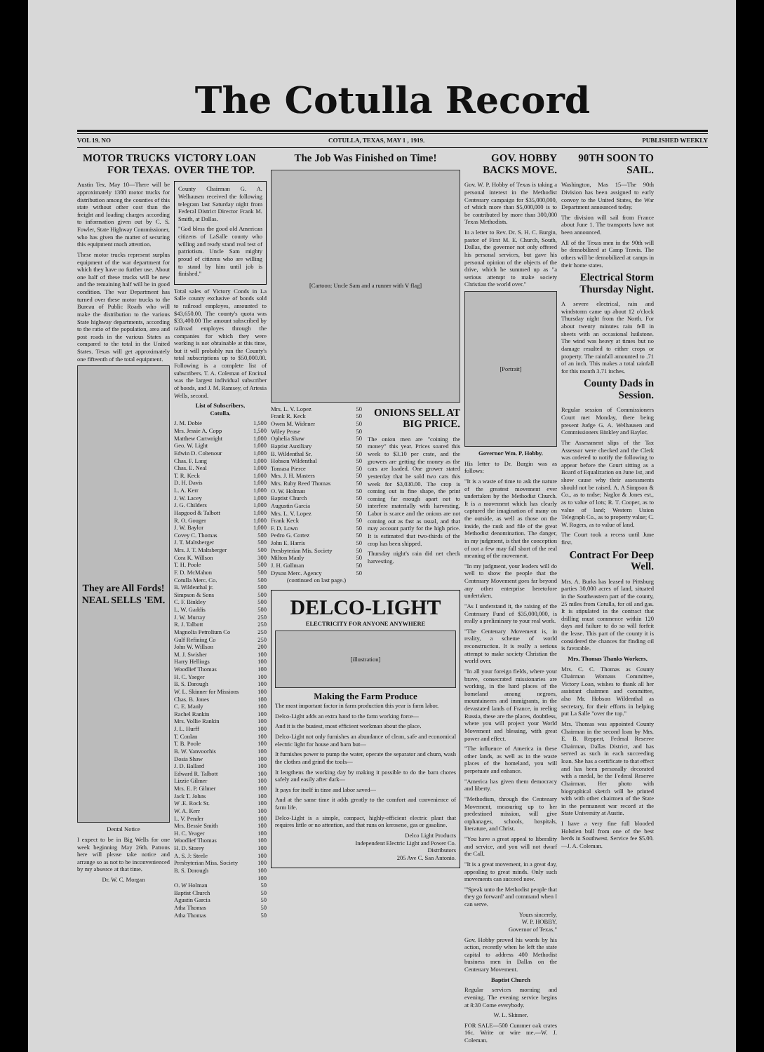The Cotulla Record
VOL 19. NO COTULLA, TEXAS, MAY 1 , 1919. PUBLISHED WEEKLY
MOTOR TRUCKS FOR TEXAS.
Austin Tex. May 10—There will be approximately 1300 motor trucks for distribution among the counties of this state without other cost than the freight and loading charges according to information given out by C. S. Fowler, State Highway Commissioner, who has given the matter of securing this equipment much attention.
These motor trucks represent surplus equipment of the war department for which they have no further use. About one half of these trucks will be new and the remaining half will be in good condition. The war Department has turned over these motor trucks to the Bureau of Public Roads who will make the distribution to the various State highway departments, according to the ratio of the population, area and post roads in the various States as compared to the total in the United States. Texas will get approximately one fifteenth of the total equipment.
They are All Fords!
NEAL SELLS 'EM.
Dental Notice
I expect to be in Big Wells for one week beginning May 26th. Patrons here will please take notice and arrange so as not to be inconvenienced by my absence at that time.
Dr. W. C. Morgan
VICTORY LOAN OVER THE TOP.
County Chairman G. A. Welhausen received the following telegram last Saturday night from Federal District Director Frank M. Smith, at Dallas.
"God bless the good old American citizens of LaSalle county who willing and ready stand real test of patriotism. Uncle Sam mighty proud of citizens who are willing to stand by him until job is finished."
Total sales of Victory Conds in La Salle county exclusive of bonds sold to railroad employes, amounted to $43,650.00. The county's quota was $33,400.00 The amount subscribed by railroad employes through the companies for which they were working is not obtainable at this time, but it will probably run the County's total subscriptions up to $50,000.00. Following is a complete list of subscribers. T. A. Coleman of Encinal was the largest individual subscriber of bonds, and J. M. Ramsey, of Artesia Wells, second.
List of Subscribers.
Cotulla.
| J. M. Dobie | 1,500 |
| Mrs. Jessie A. Copp | 1,500 |
| Matthew Cartwright | 1,000 |
| Geo. W. Light | 1,000 |
| Edwin D. Cohenour | 1,000 |
| Chas. F. Lang | 1,000 |
| Chas. E. Neal | 1,000 |
| T. R. Keck | 1,000 |
| D. H. Davis | 1,000 |
| L. A. Kerr | 1,000 |
| J. W. Lacey | 1,000 |
| J. G. Childers | 1,000 |
| Hapgood & Talbott | 1,000 |
| R. O. Gouger | 1,000 |
| J. W. Baylor | 1,000 |
| Covey C. Thomas | 500 |
| J. T. Maltsberger | 500 |
| Mrs. J. T. Maltsberger | 500 |
| Cora K. Willson | 300 |
| T. H. Poole | 500 |
| F. D. McMahon | 500 |
| Cotulla Merc. Co. | 500 |
| B. Wildenthal jr. | 500 |
| Simpson & Sons | 500 |
| C. F. Binkley | 500 |
| L. W. Gaddis | 500 |
| J. W. Murray | 250 |
| R. J. Talbott | 250 |
| Magnolia Petrolium Co | 250 |
| Gulf Refining Co | 250 |
| John W. Willson | 200 |
| M. J. Swisher | 100 |
| Harry Hellings | 100 |
| Woodlief Thomas | 100 |
| H. C. Yaeger | 100 |
| B. S. Darough | 100 |
| W. L. Skinner for Missions | 100 |
| Chas. B. Jones | 100 |
| C. E. Manly | 100 |
| Rachel Rankin | 100 |
| Mrs. Vollie Rankin | 100 |
| J. L. Hurff | 100 |
| T. Conlan | 100 |
| T. B. Poole | 100 |
| B. W. Vanvoorhis | 100 |
| Dosia Shaw | 100 |
| J. D. Ballard | 100 |
| Edward R. Talbott | 100 |
| Lizzie Gilmer | 100 |
| Mrs. E. P. Gilmer | 100 |
| Jack T. Johns | 100 |
| W .E. Rock Sr. | 100 |
| W. A. Kerr | 100 |
| L. V. Pender | 100 |
| Mrs. Bessie Smith | 100 |
| H. C. Yeager | 100 |
| Woodlief Thomas | 100 |
| H. D. Storey | 100 |
| A. S. J: Steele | 100 |
| Presbyterian Miss. Society | 100 |
| B. S. Dorough | 100 |
| | 100 |
| O. W Holman | 50 |
| Baptist Church | 50 |
| Agustin Garcia | 50 |
| Atha Thomas | 50 |
| Atha Thomas | 50 |
The Job Was Finished on Time!
[Cartoon: Uncle Sam and a runner with V flag]
| Mrs. L. V. Lopez | 50 |
| Frank R. Keck | 50 |
| Owen M. Widener | 50 |
| Wiley Pease | 50 |
| Ophelia Shaw | 50 |
| Baptist Auxiliary | 50 |
| B. Wildenthal Sr. | 50 |
| Hobson Wildenthal | 50 |
| Tomasa Pierce | 50 |
| Mrs. J. H. Masters | 50 |
| Mrs. Ruby Reed Thomas | 50 |
| O. W. Holman | 50 |
| Baptist Church | 50 |
| Augustin Garcia | 50 |
| Mrs. L. V. Lopez | 50 |
| Frank Keck | 50 |
| F. D. Lown | 50 |
| Pedro G. Cortez | 50 |
| John E. Harris | 50 |
| Presbyterian Mis. Society | 50 |
| Milton Manly | 50 |
| J. H. Gallman | 50 |
| Dyson Merc. Agency | 50 |
(continued on last page.)
ONIONS SELL AT BIG PRICE.
The onion men are "coining the money" this year. Prices soared this week to $3.10 per crate, and the growers are getting the money as the cars are loaded. One grower stated yesterday that he sold two cars this week for $3,030.00. The crop is coming out in fine shape, the print coming far enough apart not to interfere materially with harvesting. Labor is scarce and the onions are not coming out as fast as usual, and that may account partly for the high price. It is estimated that two-thirds of the crop has been shipped.
Thursday night's rain did net check harvesting.
DELCO-LIGHT
ELECTRICITY FOR ANYONE ANYWHERE
[illustration]
Making the Farm Produce
The most important factor in farm production this year is farm labor.
Delco-Light adds an extra hand to the farm working force—
And it is the busiest, most efficient workman about the place.
Delco-Light not only furnishes an abundance of clean, safe and economical electric light for house and barn but—
It furnishes power to pump the water, operate the separator and churn, wash the clothes and grind the tools—
It lengthens the working day by making it possible to do the barn chores safely and easily after dark—
It pays for itself in time and labor saved—
And at the same time it adds greatly to the comfort and convenience of farm life.
Delco-Light is a simple, compact, highly-efficient electric plant that requires little or no attention, and that runs on kerosene, gas or gasoline.
Delco Light Products
Independent Electric Light and Power Co.
Distributors
205 Ave C. San Antonio.
GOV. HOBBY BACKS MOVE.
Gov. W. P. Hobby of Texas is taking a personal interest in the Methodist Centenary campaign for $35,000,000, of which more than $5,000,000 is to be contributed by more than 300,000 Texas Methodists.
In a letter to Rev. Dr. S. H. C. Burgin, pastor of First M. E. Church, South, Dallas, the governor not only offered his personal services, but gave his personal opinion of the objects of the drive, which he summed up as "a serious attempt to make society Christian the world over."
[Portrait]
Governor Wm. P. Hobby.
His letter to Dr. Burgin was as follows:
"It is a waste of time to ask the nature of the greatest movement ever undertaken by the Methodist Church. It is a movement which has clearly captured the imagination of many on the outside, as well as those on the inside, the rank and file of the great Methodist denomination. The danger, in my judgment, is that the conception of not a few may fall short of the real meaning of the movement.
"In my judgment, your leaders will do well to show the people that the Centenary Movement goes far beyond any other enterprise heretofore undertaken.
"As I understand it, the raising of the Centenary Fund of $35,000,000, is really a preliminary to your real work.
"The Centenary Movement is, in reality, a scheme of world reconstruction. It is really a serious attempt to make society Christian the world over.
"In all your foreign fields, where your brave, consecrated missionaries are working, in the hard places of the homeland among negroes, mountaineers and immigrants, in the devastated lands of France, in reeling Russia, these are the places, doubtless, where you will project your World Movement and blessing, with great power and effect.
"The influence of America in these other lands, as well as in the waste places of the homeland, you will perpetuate and enhance.
"America has given them democracy and liberty.
"Methodism, through the Centenary Movement, measuring up to her predestined mission, will give orphanages, schools, hospitals, literature, and Christ.
"You have a great appeal to liberality and service, and you will not dwarf the Call.
"It is a great movement, in a great day, appealing to great minds. Only such movements can succeed now.
"'Speak unto the Methodist people that they go forward' and command when I can serve.
Yours sincerely,
W. P. HOBBY,
Governor of Texas."
Gov. Hobby proved his words by his action, recently when he left the state capital to address 400 Methodist business men in Dallas on the Centenary Movement.
Baptist Church
Regular services morning and evening. The evening service begins at 8:30 Come everybody.
W. L. Skinner.
FOR SALE—500 Cummer oak crates 16c. Write or wire me.—W. J. Coleman.
90TH SOON TO SAIL.
Washington, Mas 15—The 90th Division has been assigned to early convoy to the United States, the War Department announced today.
The division will sail from France about June 1. The transports have not been announced.
All of the Texas men in the 90th will be demobilized at Camp Travis. The others will be demobilized at camps in their home states.
Electrical Storm Thursday Night.
A severe electrical, rain and windstorm came up about 12 o'clock Thursday night from the North. For about twenty minutes rain fell in sheets with an occasional hailstone. The wind was heavy at times but no damage resulted to either crops or property. The rainfall amounted to .71 of an inch. This makes a total rainfall for this month 3.71 inches.
County Dads in Session.
Regular session of Commissioners Court met Monday, there being present Judge G. A. Welhausen and Commissioners Binkley and Baylor.
The Assessment slips of the Tax Assessor were checked and the Clerk was ordered to notify the following to appear before the Court sitting as a Board of Equalization on June 1st, and show cause why their assessments should not be raised. A. A Simpson & Co., as to mdse; Naglor & Jones est., as to value of lots; R. T. Cooper, as to value of land; Western Union Telegraph Co., as to property value; C. W. Rogers, as to value of land.
The Court took a recess until June first.
Contract For Deep Well.
Mrs. A. Burks has leased to Pittsburg parties 30,000 acres of land, situated in the Southeastern part of the county, 25 miles from Cotulla, for oil and gas. It is stipulated in the contract that drilling must commence within 120 days and failure to do so will forfeit the lease. This part of the county it is considered the chances for finding oil is favorable.
Mrs. Thomas Thanks Workers.
Mrs. C. C. Thomas as County Chairman Womans Committee, Victory Loan, wishes to thank all her assistant chairmen and committee, also Mr. Hobson Wildenthal as secretary, for their efforts in helping put La Salle "over the top."
Mrs. Thomas was appointed County Chairman in the second loan by Mrs. E. B. Reppert, Federal Reserve Chairman, Dallas District, and has served as such in each succeeding loan. She has a certificate to that effect and has been personally decorated with a medal, be the Federal Reserve Chairman. Her photo with biographical sketch will be printed with with other chairmen of the State in the permanent war record at the State University at Austin.
I have a very fine full blooded Holstien bull from one of the best herds in Southwest. Service fee $5.00.—J. A. Coleman.